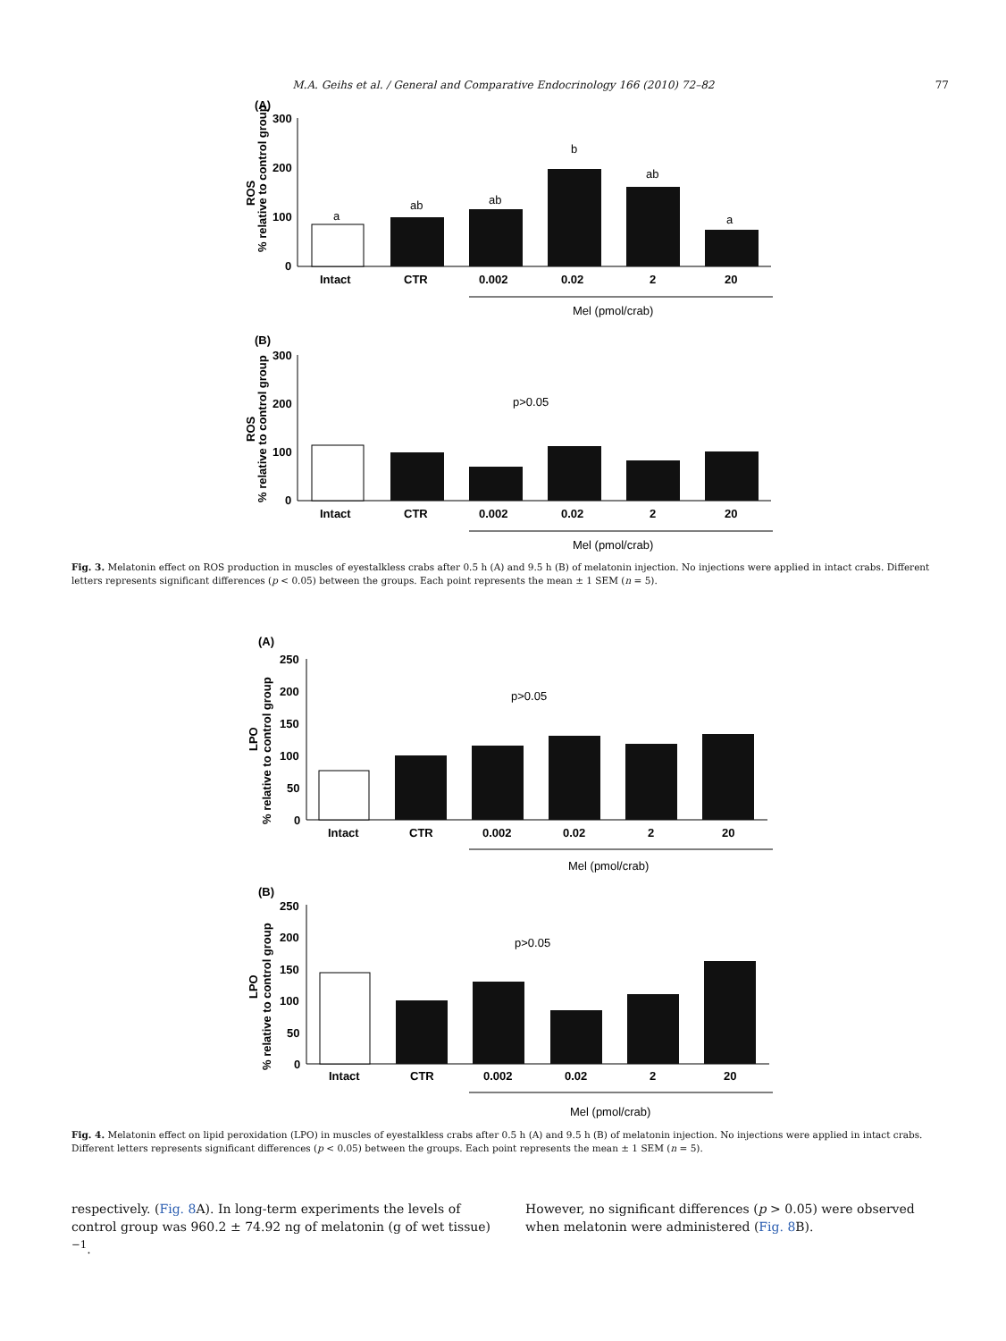M.A. Geihs et al. / General and Comparative Endocrinology 166 (2010) 72–82 77
(A)
% relative to control group
ROS
300
200
100
0
a
ab
ab
b
ab
a
Intact
CTR
0.002
0.02
2
20
Mel (pmol/crab)
(B)
% relative to control group
ROS
300
200
100
0
p>0.05
Intact
CTR
0.002
0.02
2
20
Mel (pmol/crab)
Fig. 3. Melatonin effect on ROS production in muscles of eyestalkless crabs after 0.5 h (A) and 9.5 h (B) of melatonin injection. No injections were applied in intact crabs. Different letters represents significant differences (p < 0.05) between the groups. Each point represents the mean ± 1 SEM (n = 5).
(A)
% relative to control group
LPO
250
200
150
100
50
0
p>0.05
Intact
CTR
0.002
0.02
2
20
Mel (pmol/crab)
(B)
% relative to control group
LPO
250
200
150
100
50
0
p>0.05
Intact
CTR
0.002
0.02
2
20
Mel (pmol/crab)
Fig. 4. Melatonin effect on lipid peroxidation (LPO) in muscles of eyestalkless crabs after 0.5 h (A) and 9.5 h (B) of melatonin injection. No injections were applied in intact crabs. Different letters represents significant differences (p < 0.05) between the groups. Each point represents the mean ± 1 SEM (n = 5).
respectively. (Fig. 8 A). In long-term experiments the levels of control group was 960.2 ± 74.92 ng of melatonin (g of wet tissue)<sup>−1</sup>.
However, no significant differences (p > 0.05) were observed when melatonin were administered (Fig. 8 B).